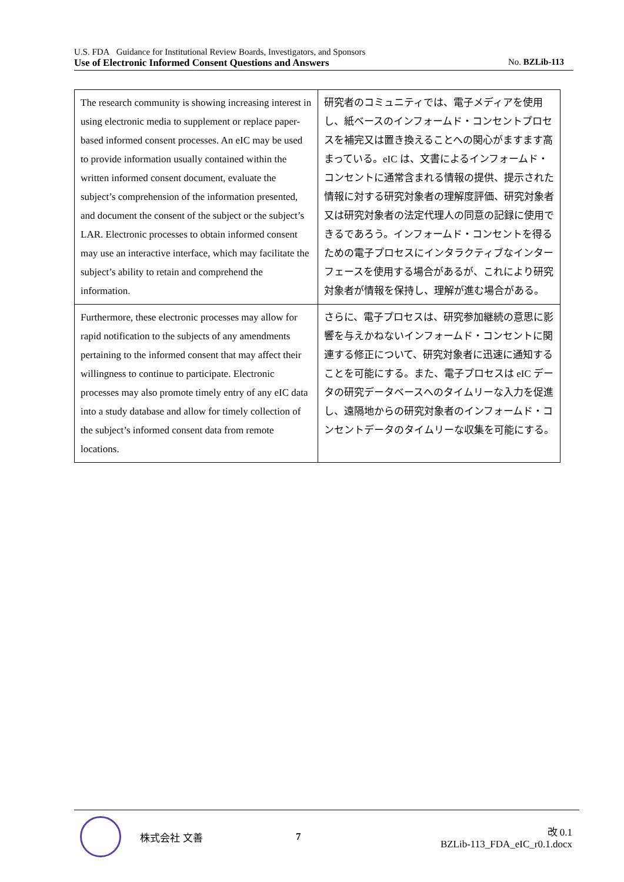U.S. FDA Guidance for Institutional Review Boards, Investigators, and Sponsors
Use of Electronic Informed Consent Questions and Answers No. BZLib-113
| The research community is showing increasing interest in using electronic media to supplement or replace paper-based informed consent processes. An eIC may be used to provide information usually contained within the written informed consent document, evaluate the subject’s comprehension of the information presented, and document the consent of the subject or the subject’s LAR. Electronic processes to obtain informed consent may use an interactive interface, which may facilitate the subject’s ability to retain and comprehend the information. | 研究者のコミュニティでは、電子メディアを使用し、紙ベースのインフォームド・コンセントプロセスを補完又は置き換えることへの関心がますます高まっている。eIC は、文書によるインフォームド・コンセントに通常含まれる情報の提供、提示された情報に対する研究対象者の理解度評価、研究対象者又は研究対象者の法定代理人の同意の記録に使用できるであろう。インフォームド・コンセントを得るための電子プロセスにインタラクティブなインターフェースを使用する場合があるが、これにより研究対象者が情報を保持し、理解が進む場合がある。 |
| Furthermore, these electronic processes may allow for rapid notification to the subjects of any amendments pertaining to the informed consent that may affect their willingness to continue to participate. Electronic processes may also promote timely entry of any eIC data into a study database and allow for timely collection of the subject’s informed consent data from remote locations. | さらに、電子プロセスは、研究参加継続の意思に影響を与えかねないインフォームド・コンセントに関連する修正について、研究対象者に迅速に通知することを可能にする。また、電子プロセスは eIC データの研究データベースへのタイムリーな入力を促進し、遠隔地からの研究対象者のインフォームド・コンセントデータのタイムリーな収集を可能にする。 |
株式会社 文善 7
改 0.1
BZLib-113_FDA_eIC_r0.1.docx